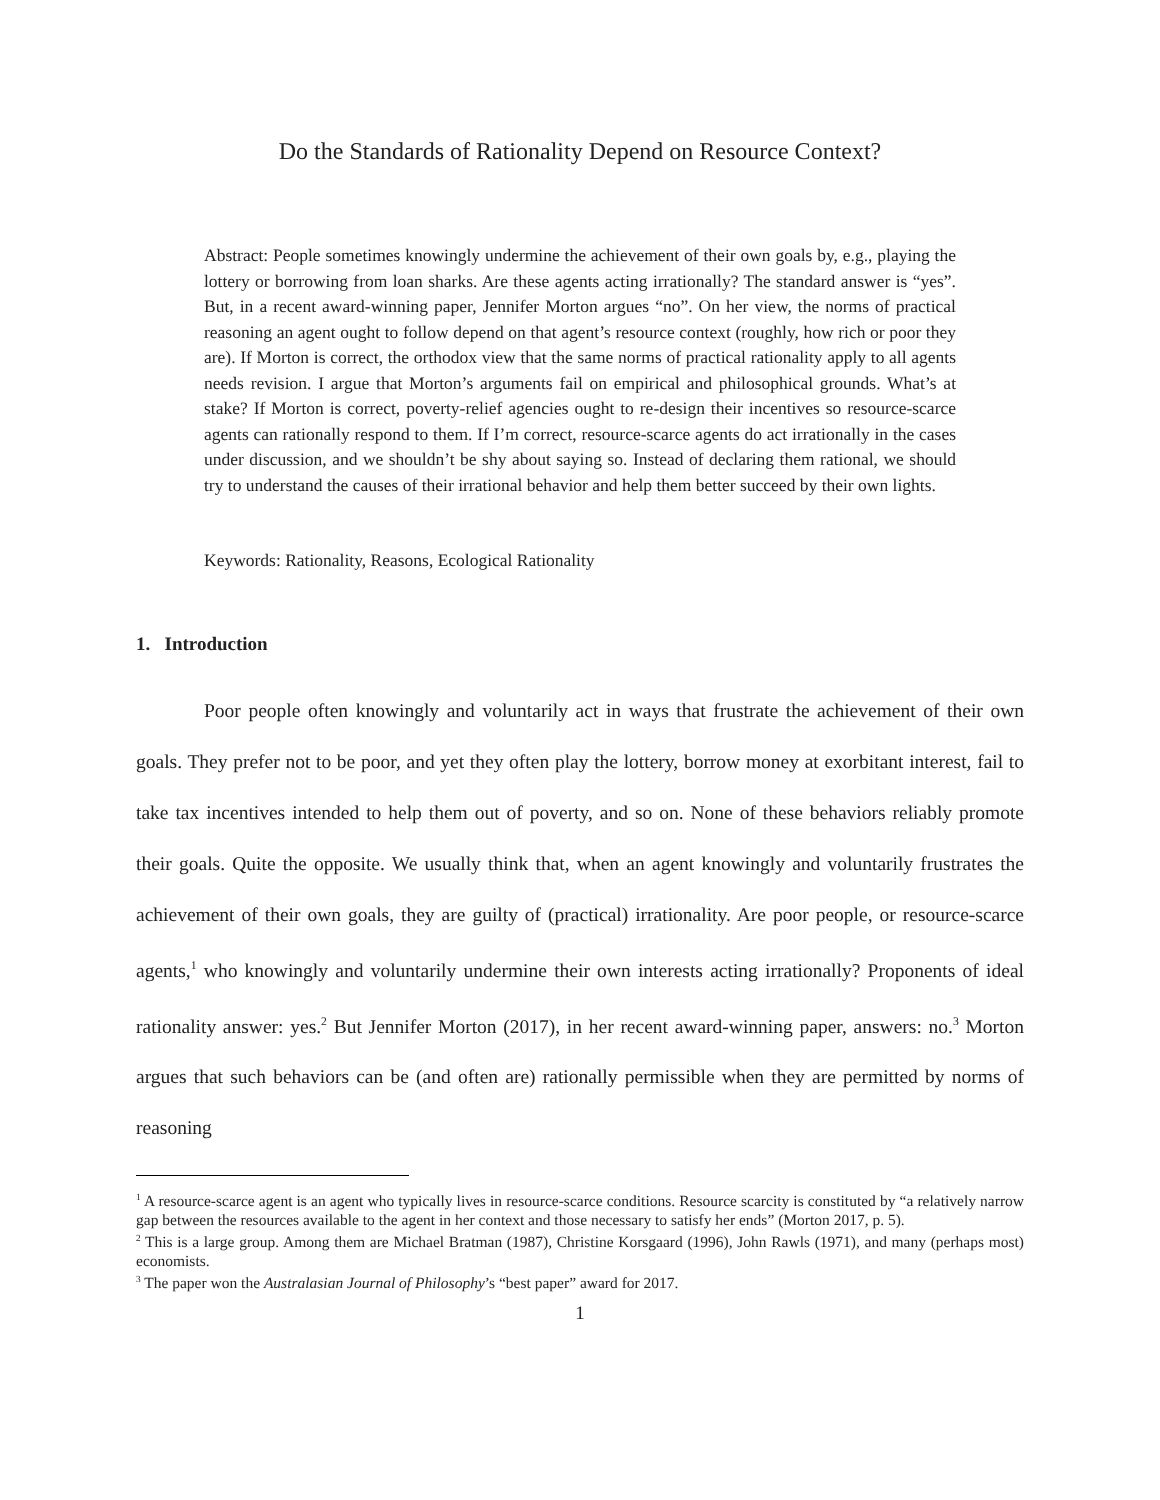Do the Standards of Rationality Depend on Resource Context?
Abstract: People sometimes knowingly undermine the achievement of their own goals by, e.g., playing the lottery or borrowing from loan sharks. Are these agents acting irrationally? The standard answer is “yes”. But, in a recent award-winning paper, Jennifer Morton argues “no”. On her view, the norms of practical reasoning an agent ought to follow depend on that agent’s resource context (roughly, how rich or poor they are). If Morton is correct, the orthodox view that the same norms of practical rationality apply to all agents needs revision. I argue that Morton’s arguments fail on empirical and philosophical grounds. What’s at stake? If Morton is correct, poverty-relief agencies ought to re-design their incentives so resource-scarce agents can rationally respond to them. If I’m correct, resource-scarce agents do act irrationally in the cases under discussion, and we shouldn’t be shy about saying so. Instead of declaring them rational, we should try to understand the causes of their irrational behavior and help them better succeed by their own lights.
Keywords: Rationality, Reasons, Ecological Rationality
1. Introduction
Poor people often knowingly and voluntarily act in ways that frustrate the achievement of their own goals. They prefer not to be poor, and yet they often play the lottery, borrow money at exorbitant interest, fail to take tax incentives intended to help them out of poverty, and so on. None of these behaviors reliably promote their goals. Quite the opposite. We usually think that, when an agent knowingly and voluntarily frustrates the achievement of their own goals, they are guilty of (practical) irrationality. Are poor people, or resource-scarce agents,<sup>1</sup> who knowingly and voluntarily undermine their own interests acting irrationally? Proponents of ideal rationality answer: yes.<sup>2</sup> But Jennifer Morton (2017), in her recent award-winning paper, answers: no.<sup>3</sup> Morton argues that such behaviors can be (and often are) rationally permissible when they are permitted by norms of reasoning
<sup>1</sup> A resource-scarce agent is an agent who typically lives in resource-scarce conditions. Resource scarcity is constituted by “a relatively narrow gap between the resources available to the agent in her context and those necessary to satisfy her ends” (Morton 2017, p. 5).
<sup>2</sup> This is a large group. Among them are Michael Bratman (1987), Christine Korsgaard (1996), John Rawls (1971), and many (perhaps most) economists.
<sup>3</sup> The paper won the Australasian Journal of Philosophy’s “best paper” award for 2017.
1